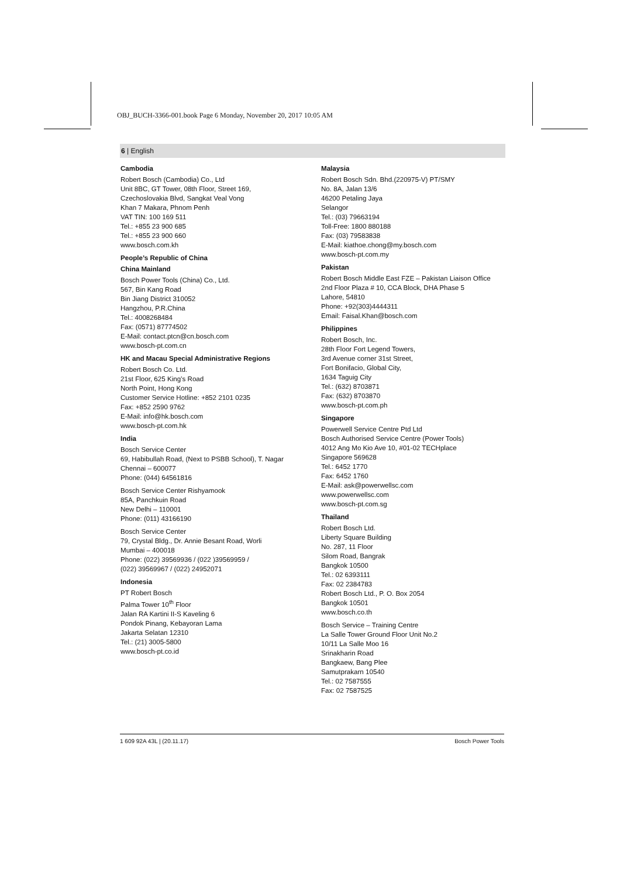OBJ_BUCH-3366-001.book Page 6 Monday, November 20, 2017 10:05 AM
6 | English
Cambodia
Robert Bosch (Cambodia) Co., Ltd
Unit 8BC, GT Tower, 08th Floor, Street 169,
Czechoslovakia Blvd, Sangkat Veal Vong
Khan 7 Makara, Phnom Penh
VAT TIN: 100 169 511
Tel.: +855 23 900 685
Tel.: +855 23 900 660
www.bosch.com.kh
People’s Republic of China
China Mainland
Bosch Power Tools (China) Co., Ltd.
567, Bin Kang Road
Bin Jiang District 310052
Hangzhou, P.R.China
Tel.: 4008268484
Fax: (0571) 87774502
E-Mail: contact.ptcn@cn.bosch.com
www.bosch-pt.com.cn
HK and Macau Special Administrative Regions
Robert Bosch Co. Ltd.
21st Floor, 625 King’s Road
North Point, Hong Kong
Customer Service Hotline: +852 2101 0235
Fax: +852 2590 9762
E-Mail: info@hk.bosch.com
www.bosch-pt.com.hk
India
Bosch Service Center
69, Habibullah Road, (Next to PSBB School), T. Nagar
Chennai – 600077
Phone: (044) 64561816
Bosch Service Center Rishyamook
85A, Panchkuin Road
New Delhi – 110001
Phone: (011) 43166190
Bosch Service Center
79, Crystal Bldg., Dr. Annie Besant Road, Worli
Mumbai – 400018
Phone: (022) 39569936 / (022 )39569959 /
(022) 39569967 / (022) 24952071
Indonesia
PT Robert Bosch
Palma Tower 10<sup>th</sup> Floor
Jalan RA Kartini II-S Kaveling 6
Pondok Pinang, Kebayoran Lama
Jakarta Selatan 12310
Tel.: (21) 3005-5800
www.bosch-pt.co.id
Malaysia
Robert Bosch Sdn. Bhd.(220975-V) PT/SMY
No. 8A, Jalan 13/6
46200 Petaling Jaya
Selangor
Tel.: (03) 79663194
Toll-Free: 1800 880188
Fax: (03) 79583838
E-Mail: kiathoe.chong@my.bosch.com
www.bosch-pt.com.my
Pakistan
Robert Bosch Middle East FZE – Pakistan Liaison Office
2nd Floor Plaza # 10, CCA Block, DHA Phase 5
Lahore, 54810
Phone: +92(303)4444311
Email: Faisal.Khan@bosch.com
Philippines
Robert Bosch, Inc.
28th Floor Fort Legend Towers,
3rd Avenue corner 31st Street,
Fort Bonifacio, Global City,
1634 Taguig City
Tel.: (632) 8703871
Fax: (632) 8703870
www.bosch-pt.com.ph
Singapore
Powerwell Service Centre Ptd Ltd
Bosch Authorised Service Centre (Power Tools)
4012 Ang Mo Kio Ave 10, #01-02 TECHplace
Singapore 569628
Tel.: 6452 1770
Fax: 6452 1760
E-Mail: ask@powerwellsc.com
www.powerwellsc.com
www.bosch-pt.com.sg
Thailand
Robert Bosch Ltd.
Liberty Square Building
No. 287, 11 Floor
Silom Road, Bangrak
Bangkok 10500
Tel.: 02 6393111
Fax: 02 2384783
Robert Bosch Ltd., P. O. Box 2054
Bangkok 10501
www.bosch.co.th
Bosch Service – Training Centre
La Salle Tower Ground Floor Unit No.2
10/11 La Salle Moo 16
Srinakharin Road
Bangkaew, Bang Plee
Samutprakarn 10540
Tel.: 02 7587555
Fax: 02 7587525
1 609 92A 43L | (20.11.17) Bosch Power Tools